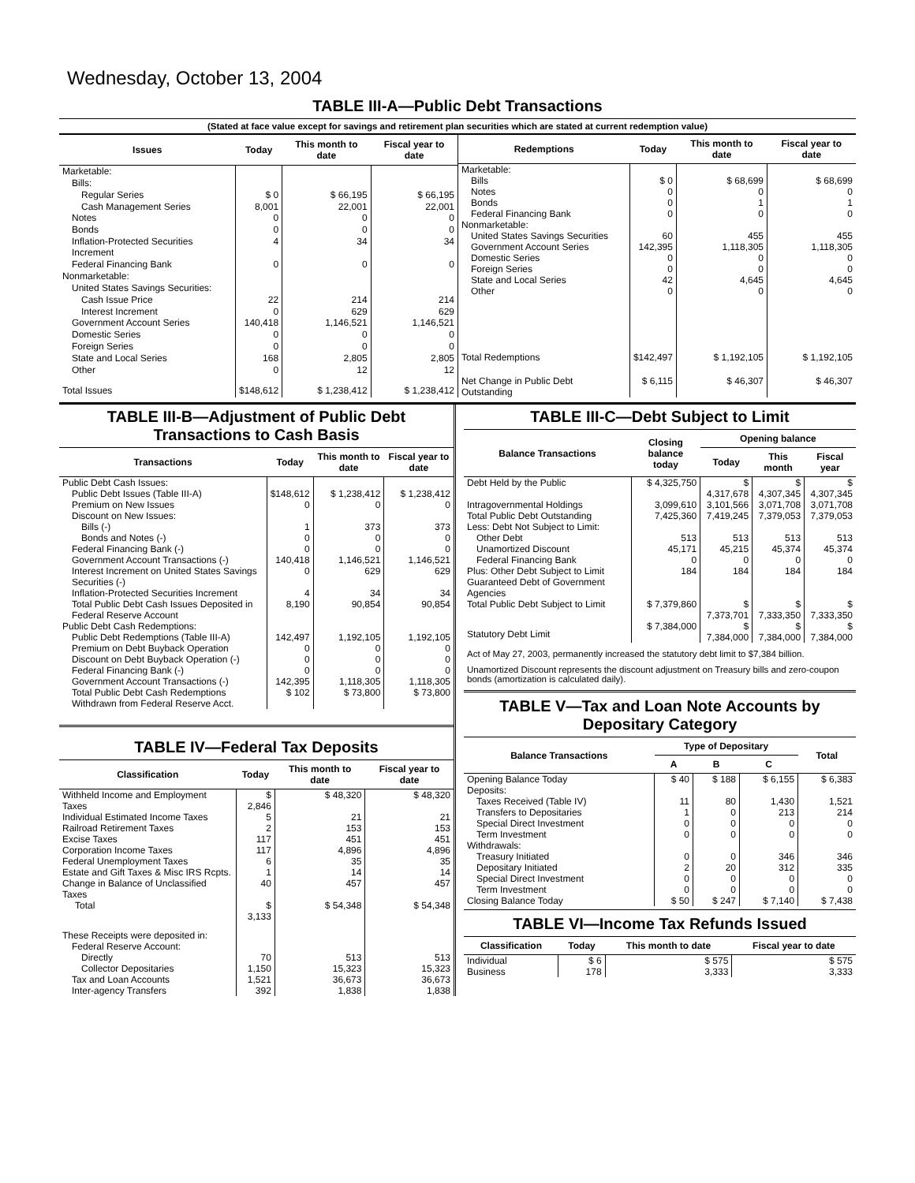Wednesday, October 13, 2004
TABLE III-A—Public Debt Transactions
(Stated at face value except for savings and retirement plan securities which are stated at current redemption value)
| Issues | Today | This month to date | Fiscal year to date |
| --- | --- | --- | --- |
| Marketable: | | | |
| Bills: | | | |
| Regular Series | $ 0 | $ 66,195 | $ 66,195 |
| Cash Management Series | 8,001 | 22,001 | 22,001 |
| Notes | 0 | 0 | 0 |
| Bonds | 0 | 0 | 0 |
| Inflation-Protected Securities Increment | 4 | 34 | 34 |
| Federal Financing Bank | 0 | 0 | 0 |
| Nonmarketable: | | | |
| United States Savings Securities: | | | |
| Cash Issue Price | 22 | 214 | 214 |
| Interest Increment | 0 | 629 | 629 |
| Government Account Series | 140,418 | 1,146,521 | 1,146,521 |
| Domestic Series | 0 | 0 | 0 |
| Foreign Series | 0 | 0 | 0 |
| State and Local Series | 168 | 2,805 | 2,805 |
| Other | 0 | 12 | 12 |
| Total Issues | $148,612 | $ 1,238,412 | $ 1,238,412 |
| Redemptions | Today | This month to date | Fiscal year to date |
| --- | --- | --- | --- |
| Marketable: | | | |
| Bills | $ 0 | $ 68,699 | $ 68,699 |
| Notes | 0 | 0 | 0 |
| Bonds | 0 | 1 | 1 |
| Federal Financing Bank | 0 | 0 | 0 |
| Nonmarketable: | | | |
| United States Savings Securities | 60 | 455 | 455 |
| Government Account Series | 142,395 | 1,118,305 | 1,118,305 |
| Domestic Series | 0 | 0 | 0 |
| Foreign Series | 0 | 0 | 0 |
| State and Local Series | 42 | 4,645 | 4,645 |
| Other | 0 | 0 | 0 |
| Total Redemptions | $142,497 | $ 1,192,105 | $ 1,192,105 |
| Net Change in Public Debt Outstanding | $ 6,115 | $ 46,307 | $ 46,307 |
TABLE III-B—Adjustment of Public Debt Transactions to Cash Basis
| Transactions | Today | This month to date | Fiscal year to date |
| --- | --- | --- | --- |
| Public Debt Cash Issues: | | | |
| Public Debt Issues (Table III-A) | $148,612 | $ 1,238,412 | $ 1,238,412 |
| Premium on New Issues | 0 | 0 | 0 |
| Discount on New Issues: | | | |
| Bills (-) | 1 | 373 | 373 |
| Bonds and Notes (-) | 0 | 0 | 0 |
| Federal Financing Bank (-) | 0 | 0 | 0 |
| Government Account Transactions (-) | 140,418 | 1,146,521 | 1,146,521 |
| Interest Increment on United States Savings Securities (-) | 0 | 629 | 629 |
| Inflation-Protected Securities Increment | 4 | 34 | 34 |
| Total Public Debt Cash Issues Deposited in Federal Reserve Account | 8,190 | 90,854 | 90,854 |
| Public Debt Cash Redemptions: | | | |
| Public Debt Redemptions (Table III-A) | 142,497 | 1,192,105 | 1,192,105 |
| Premium on Debt Buyback Operation | 0 | 0 | 0 |
| Discount on Debt Buyback Operation (-) | 0 | 0 | 0 |
| Federal Financing Bank (-) | 0 | 0 | 0 |
| Government Account Transactions (-) | 142,395 | 1,118,305 | 1,118,305 |
| Total Public Debt Cash Redemptions Withdrawn from Federal Reserve Acct. | $ 102 | $ 73,800 | $ 73,800 |
TABLE IV—Federal Tax Deposits
| Classification | Today | This month to date | Fiscal year to date |
| --- | --- | --- | --- |
| Withheld Income and Employment Taxes | $ 2,846 | $ 48,320 | $ 48,320 |
| Individual Estimated Income Taxes | 5 | 21 | 21 |
| Railroad Retirement Taxes | 2 | 153 | 153 |
| Excise Taxes | 117 | 451 | 451 |
| Corporation Income Taxes | 117 | 4,896 | 4,896 |
| Federal Unemployment Taxes | 6 | 35 | 35 |
| Estate and Gift Taxes & Misc IRS Rcpts. | 1 | 14 | 14 |
| Change in Balance of Unclassified Taxes | 40 | 457 | 457 |
| Total | $ 3,133 | $ 54,348 | $ 54,348 |
| These Receipts were deposited in: | | | |
| Federal Reserve Account: | | | |
| Directly | 70 | 513 | 513 |
| Collector Depositaries | 1,150 | 15,323 | 15,323 |
| Tax and Loan Accounts | 1,521 | 36,673 | 36,673 |
| Inter-agency Transfers | 392 | 1,838 | 1,838 |
TABLE III-C—Debt Subject to Limit
| Balance Transactions | Closing balance today | Opening balance | | |
| --- | --- | --- | --- | --- |
| | | Today | This month | Fiscal year |
| Debt Held by the Public | $ 4,325,750 | $ 4,317,678 | $ 4,307,345 | $ 4,307,345 |
| Intragovernmental Holdings | 3,099,610 | 3,101,566 | 3,071,708 | 3,071,708 |
| Total Public Debt Outstanding | 7,425,360 | 7,419,245 | 7,379,053 | 7,379,053 |
| Less: Debt Not Subject to Limit: | | | | |
| Other Debt | 513 | 513 | 513 | 513 |
| Unamortized Discount | 45,171 | 45,215 | 45,374 | 45,374 |
| Federal Financing Bank | 0 | 0 | 0 | 0 |
| Plus: Other Debt Subject to Limit Guaranteed Debt of Government Agencies | 184 | 184 | 184 | 184 |
| Total Public Debt Subject to Limit | $ 7,379,860 | $ 7,373,701 | $ 7,333,350 | $ 7,333,350 |
| Statutory Debt Limit | $ 7,384,000 | $ 7,384,000 | $ 7,384,000 | $ 7,384,000 |
Act of May 27, 2003, permanently increased the statutory debt limit to $7,384 billion.
Unamortized Discount represents the discount adjustment on Treasury bills and zero-coupon bonds (amortization is calculated daily).
TABLE V—Tax and Loan Note Accounts by Depositary Category
| Balance Transactions | Type of Depositary | | | Total |
| --- | --- | --- | --- | --- |
| | A | B | C | |
| Opening Balance Today | $ 40 | $ 188 | $ 6,155 | $ 6,383 |
| Deposits: | | | | |
| Taxes Received (Table IV) | 11 | 80 | 1,430 | 1,521 |
| Transfers to Depositaries | 1 | 0 | 213 | 214 |
| Special Direct Investment | 0 | 0 | 0 | 0 |
| Term Investment | 0 | 0 | 0 | 0 |
| Withdrawals: | | | | |
| Treasury Initiated | 0 | 0 | 346 | 346 |
| Depositary Initiated | 2 | 20 | 312 | 335 |
| Special Direct Investment | 0 | 0 | 0 | 0 |
| Term Investment | 0 | 0 | 0 | 0 |
| Closing Balance Today | $ 50 | $ 247 | $ 7,140 | $ 7,438 |
TABLE VI—Income Tax Refunds Issued
| Classification | Today | This month to date | Fiscal year to date |
| --- | --- | --- | --- |
| Individual | $ 6 | $ 575 | $ 575 |
| Business | 178 | 3,333 | 3,333 |